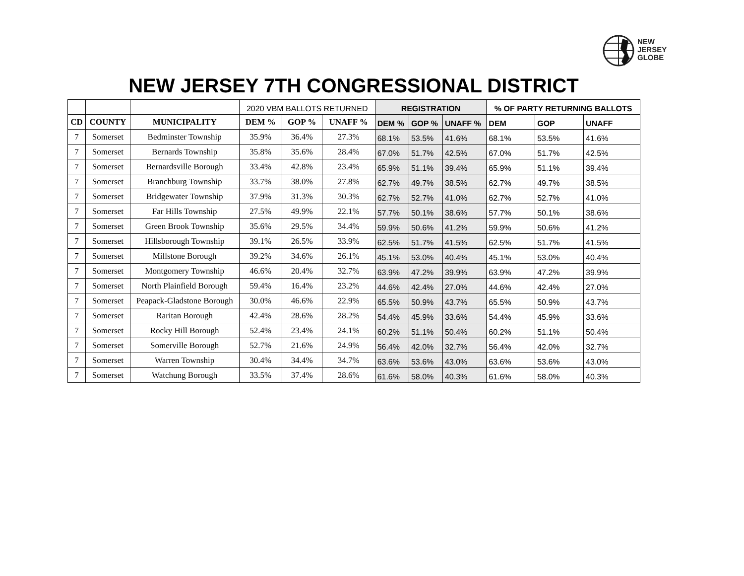NEW
JERSEY
GLOBE
NEW JERSEY 7TH CONGRESSIONAL DISTRICT
| | | | 2020 VBM BALLOTS RETURNED | | | REGISTRATION | | | % OF PARTY RETURNING BALLOTS | | |
| CD | COUNTY | MUNICIPALITY | DEM % | GOP % | UNAFF % | DEM % | GOP % | UNAFF % | DEM | GOP | UNAFF |
| 7 | Somerset | Bedminster Township | 35.9% | 36.4% | 27.3% | 68.1% | 53.5% | 41.6% | 68.1% | 53.5% | 41.6% |
| 7 | Somerset | Bernards Township | 35.8% | 35.6% | 28.4% | 67.0% | 51.7% | 42.5% | 67.0% | 51.7% | 42.5% |
| 7 | Somerset | Bernardsville Borough | 33.4% | 42.8% | 23.4% | 65.9% | 51.1% | 39.4% | 65.9% | 51.1% | 39.4% |
| 7 | Somerset | Branchburg Township | 33.7% | 38.0% | 27.8% | 62.7% | 49.7% | 38.5% | 62.7% | 49.7% | 38.5% |
| 7 | Somerset | Bridgewater Township | 37.9% | 31.3% | 30.3% | 62.7% | 52.7% | 41.0% | 62.7% | 52.7% | 41.0% |
| 7 | Somerset | Far Hills Township | 27.5% | 49.9% | 22.1% | 57.7% | 50.1% | 38.6% | 57.7% | 50.1% | 38.6% |
| 7 | Somerset | Green Brook Township | 35.6% | 29.5% | 34.4% | 59.9% | 50.6% | 41.2% | 59.9% | 50.6% | 41.2% |
| 7 | Somerset | Hillsborough Township | 39.1% | 26.5% | 33.9% | 62.5% | 51.7% | 41.5% | 62.5% | 51.7% | 41.5% |
| 7 | Somerset | Millstone Borough | 39.2% | 34.6% | 26.1% | 45.1% | 53.0% | 40.4% | 45.1% | 53.0% | 40.4% |
| 7 | Somerset | Montgomery Township | 46.6% | 20.4% | 32.7% | 63.9% | 47.2% | 39.9% | 63.9% | 47.2% | 39.9% |
| 7 | Somerset | North Plainfield Borough | 59.4% | 16.4% | 23.2% | 44.6% | 42.4% | 27.0% | 44.6% | 42.4% | 27.0% |
| 7 | Somerset | Peapack-Gladstone Borough | 30.0% | 46.6% | 22.9% | 65.5% | 50.9% | 43.7% | 65.5% | 50.9% | 43.7% |
| 7 | Somerset | Raritan Borough | 42.4% | 28.6% | 28.2% | 54.4% | 45.9% | 33.6% | 54.4% | 45.9% | 33.6% |
| 7 | Somerset | Rocky Hill Borough | 52.4% | 23.4% | 24.1% | 60.2% | 51.1% | 50.4% | 60.2% | 51.1% | 50.4% |
| 7 | Somerset | Somerville Borough | 52.7% | 21.6% | 24.9% | 56.4% | 42.0% | 32.7% | 56.4% | 42.0% | 32.7% |
| 7 | Somerset | Warren Township | 30.4% | 34.4% | 34.7% | 63.6% | 53.6% | 43.0% | 63.6% | 53.6% | 43.0% |
| 7 | Somerset | Watchung Borough | 33.5% | 37.4% | 28.6% | 61.6% | 58.0% | 40.3% | 61.6% | 58.0% | 40.3% |